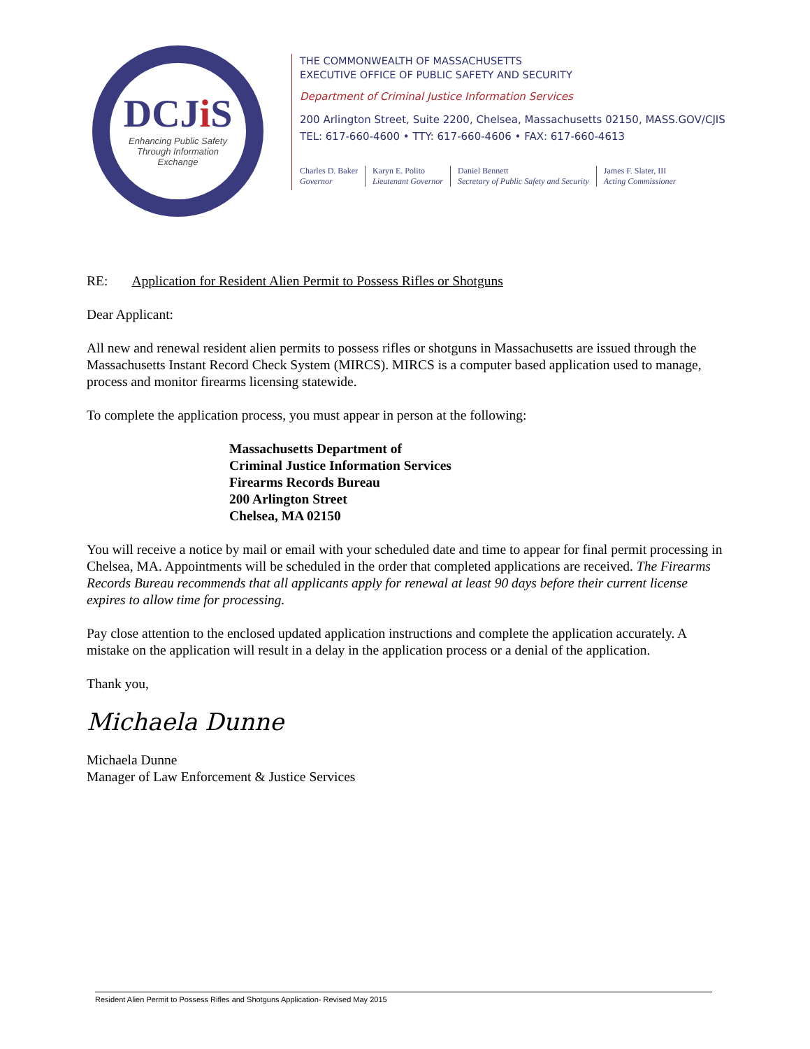DCJi S
Enhancing Public Safety
Through Information
Exchange
THE COMMONWEALTH OF MASSACHUSETTS
EXECUTIVE OFFICE OF PUBLIC SAFETY AND SECURITY
Department of Criminal Justice Information Services
200 Arlington Street, Suite 2200, Chelsea, Massachusetts 02150, MASS.GOV/CJIS
TEL: 617-660-4600 • TTY: 617-660-4606 • FAX: 617-660-4613
Charles D. Baker
Governor
Karyn E. Polito
Lieutenant Governor
Daniel Bennett
Secretary of Public Safety and Security
James F. Slater, III
Acting Commissioner
RE: Application for Resident Alien Permit to Possess Rifles or Shotguns
Dear Applicant:
All new and renewal resident alien permits to possess rifles or shotguns in Massachusetts are issued through the Massachusetts Instant Record Check System (MIRCS). MIRCS is a computer based application used to manage, process and monitor firearms licensing statewide.
To complete the application process, you must appear in person at the following:
Massachusetts Department of
Criminal Justice Information Services
Firearms Records Bureau
200 Arlington Street
Chelsea, MA 02150
You will receive a notice by mail or email with your scheduled date and time to appear for final permit processing in Chelsea, MA. Appointments will be scheduled in the order that completed applications are received. The Firearms Records Bureau recommends that all applicants apply for renewal at least 90 days before their current license expires to allow time for processing.
Pay close attention to the enclosed updated application instructions and complete the application accurately. A mistake on the application will result in a delay in the application process or a denial of the application.
Thank you,
Michaela Dunne
Michaela Dunne
Manager of Law Enforcement & Justice Services
Resident Alien Permit to Possess Rifles and Shotguns Application- Revised May 2015